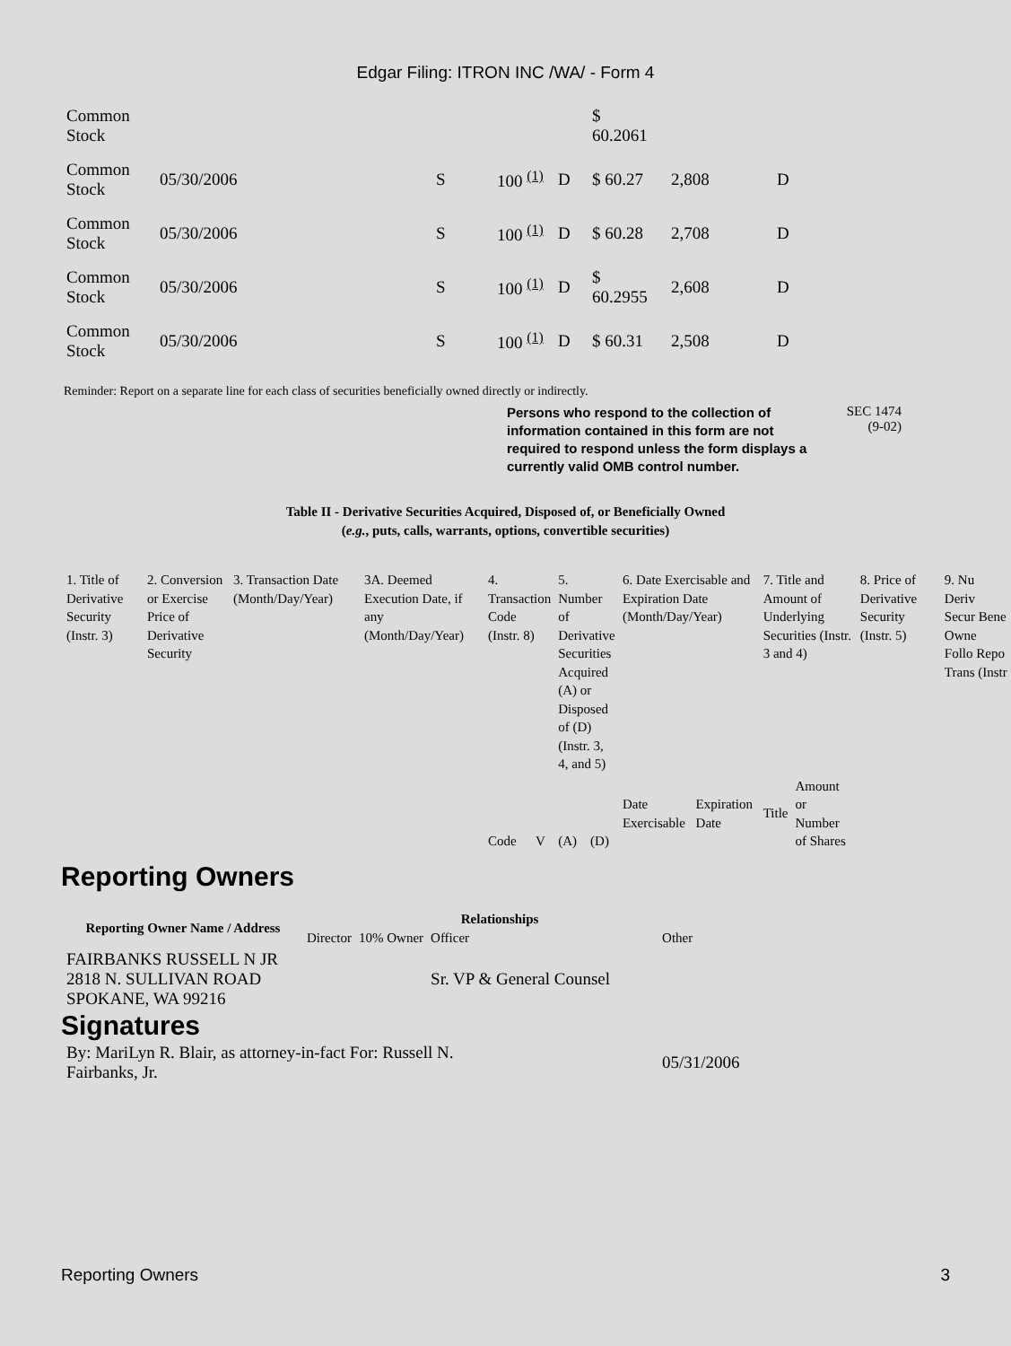Edgar Filing: ITRON INC /WA/ - Form 4
| Common Stock | | | | | $ 60.2061 | | |
| Common Stock | 05/30/2006 | S | 100 <sup>(1)</sup> | D | $ 60.27 | 2,808 | D |
| Common Stock | 05/30/2006 | S | 100 <sup>(1)</sup> | D | $ 60.28 | 2,708 | D |
| Common Stock | 05/30/2006 | S | 100 <sup>(1)</sup> | D | $ 60.2955 | 2,608 | D |
| Common Stock | 05/30/2006 | S | 100 <sup>(1)</sup> | D | $ 60.31 | 2,508 | D |
Reminder: Report on a separate line for each class of securities beneficially owned directly or indirectly.
Persons who respond to the collection of information contained in this form are not required to respond unless the form displays a currently valid OMB control number.
SEC 1474
(9-02)
Table II - Derivative Securities Acquired, Disposed of, or Beneficially Owned
(e.g., puts, calls, warrants, options, convertible securities)
| 1. Title of Derivative Security (Instr. 3) | 2. Conversion or Exercise Price of Derivative Security | 3. Transaction Date (Month/Day/Year) | 3A. Deemed Execution Date, if any (Month/Day/Year) | 4. Transaction Code (Instr. 8) | | 5. Number of Derivative Securities Acquired (A) or Disposed of (D) (Instr. 3, 4, and 5) | | 6. Date Exercisable and Expiration Date (Month/Day/Year) | | 7. Title and Amount of Underlying Securities (Instr. 3 and 4) | | 8. Price of Derivative Security (Instr. 5) | 9. Nu Deriv Secur Bene Owne Follo Repo Trans (Instr |
| | | | | Code | V | (A) | (D) | Date Exercisable | Expiration Date | Title | Amount or Number of Shares | | |
Reporting Owners
| Reporting Owner Name / Address | Relationships | | | |
| --- | --- | --- | --- | --- |
| | Director | 10% Owner | Officer | Other |
| FAIRBANKS RUSSELL N JR 2818 N. SULLIVAN ROAD SPOKANE, WA 99216 | | | Sr. VP & General Counsel | |
Signatures
| By: MariLyn R. Blair, as attorney-in-fact For: Russell N. Fairbanks, Jr. | 05/31/2006 |
Reporting Owners 3